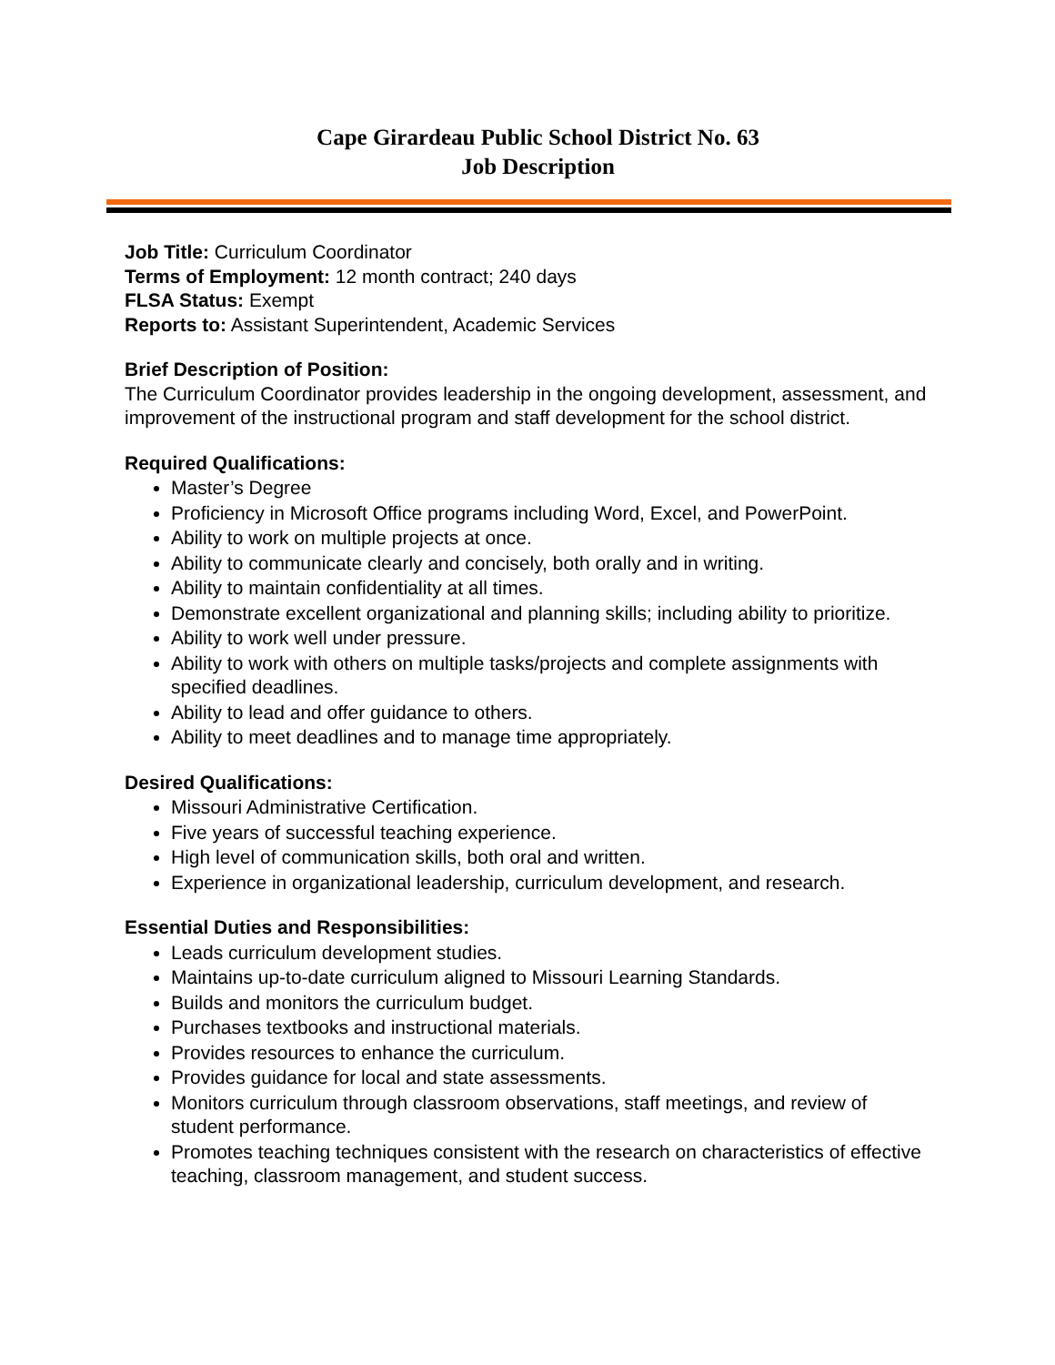Cape Girardeau Public School District No. 63
Job Description
Job Title: Curriculum Coordinator
Terms of Employment: 12 month contract; 240 days
FLSA Status: Exempt
Reports to: Assistant Superintendent, Academic Services
Brief Description of Position:
The Curriculum Coordinator provides leadership in the ongoing development, assessment, and improvement of the instructional program and staff development for the school district.
Required Qualifications:
Master’s Degree
Proficiency in Microsoft Office programs including Word, Excel, and PowerPoint.
Ability to work on multiple projects at once.
Ability to communicate clearly and concisely, both orally and in writing.
Ability to maintain confidentiality at all times.
Demonstrate excellent organizational and planning skills; including ability to prioritize.
Ability to work well under pressure.
Ability to work with others on multiple tasks/projects and complete assignments with specified deadlines.
Ability to lead and offer guidance to others.
Ability to meet deadlines and to manage time appropriately.
Desired Qualifications:
Missouri Administrative Certification.
Five years of successful teaching experience.
High level of communication skills, both oral and written.
Experience in organizational leadership, curriculum development, and research.
Essential Duties and Responsibilities:
Leads curriculum development studies.
Maintains up-to-date curriculum aligned to Missouri Learning Standards.
Builds and monitors the curriculum budget.
Purchases textbooks and instructional materials.
Provides resources to enhance the curriculum.
Provides guidance for local and state assessments.
Monitors curriculum through classroom observations, staff meetings, and review of student performance.
Promotes teaching techniques consistent with the research on characteristics of effective teaching, classroom management, and student success.